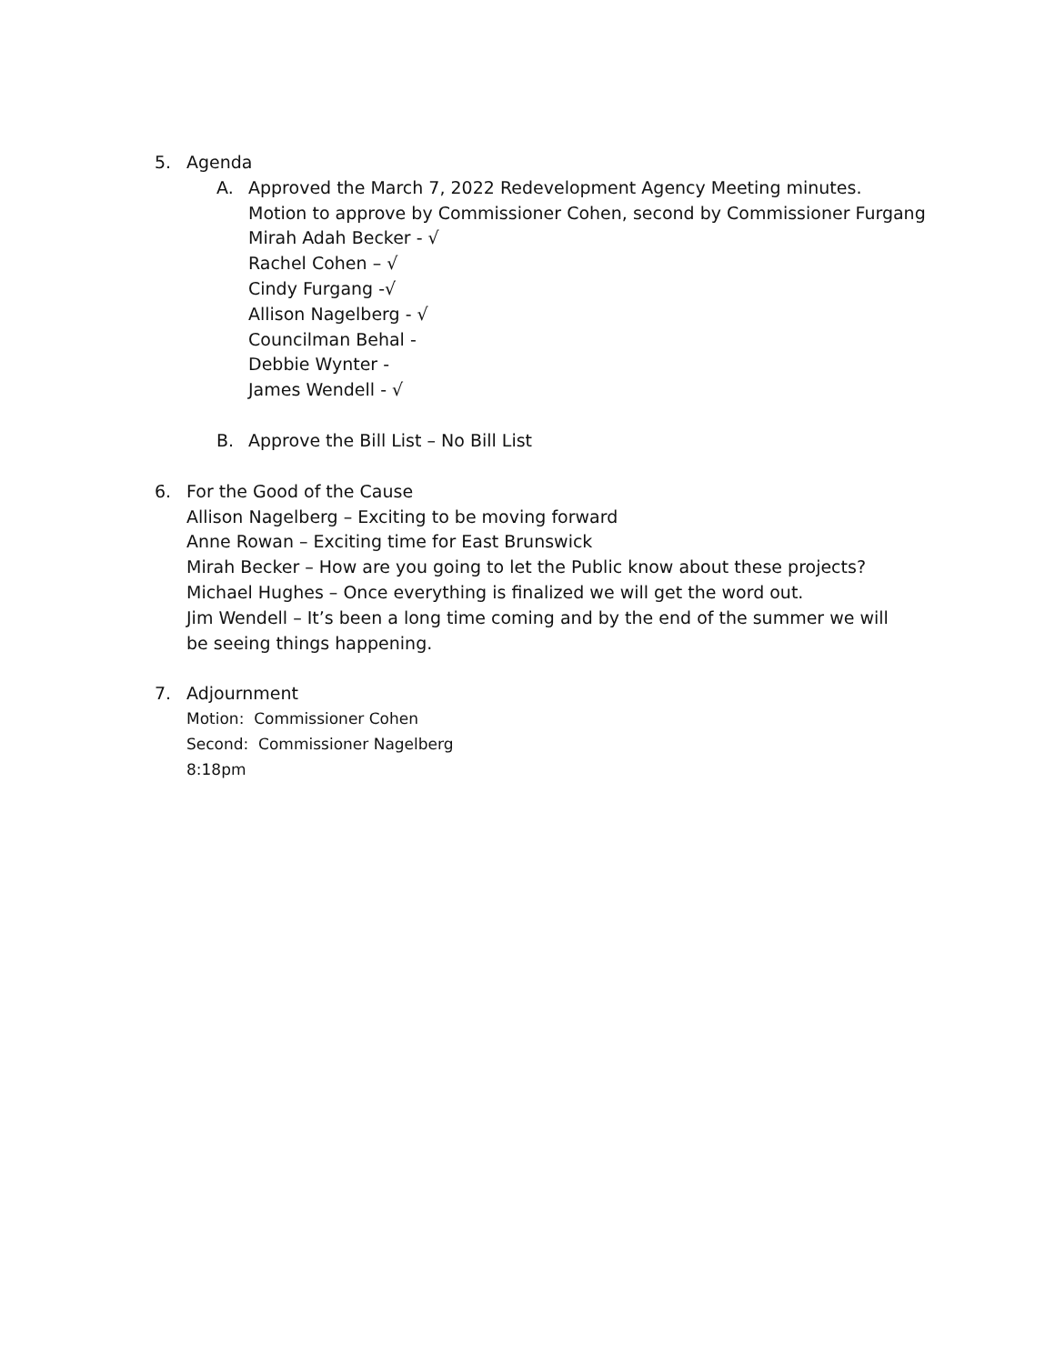5. Agenda
A. Approved the March 7, 2022 Redevelopment Agency Meeting minutes.
Motion to approve by Commissioner Cohen, second by Commissioner Furgang
Mirah Adah Becker - √
Rachel Cohen – √
Cindy Furgang -√
Allison Nagelberg - √
Councilman Behal -
Debbie Wynter -
James Wendell - √
B. Approve the Bill List – No Bill List
6. For the Good of the Cause
Allison Nagelberg – Exciting to be moving forward
Anne Rowan – Exciting time for East Brunswick
Mirah Becker – How are you going to let the Public know about these projects?
Michael Hughes – Once everything is finalized we will get the word out.
Jim Wendell – It’s been a long time coming and by the end of the summer we will be seeing things happening.
7. Adjournment
Motion: Commissioner Cohen
Second: Commissioner Nagelberg
8:18pm